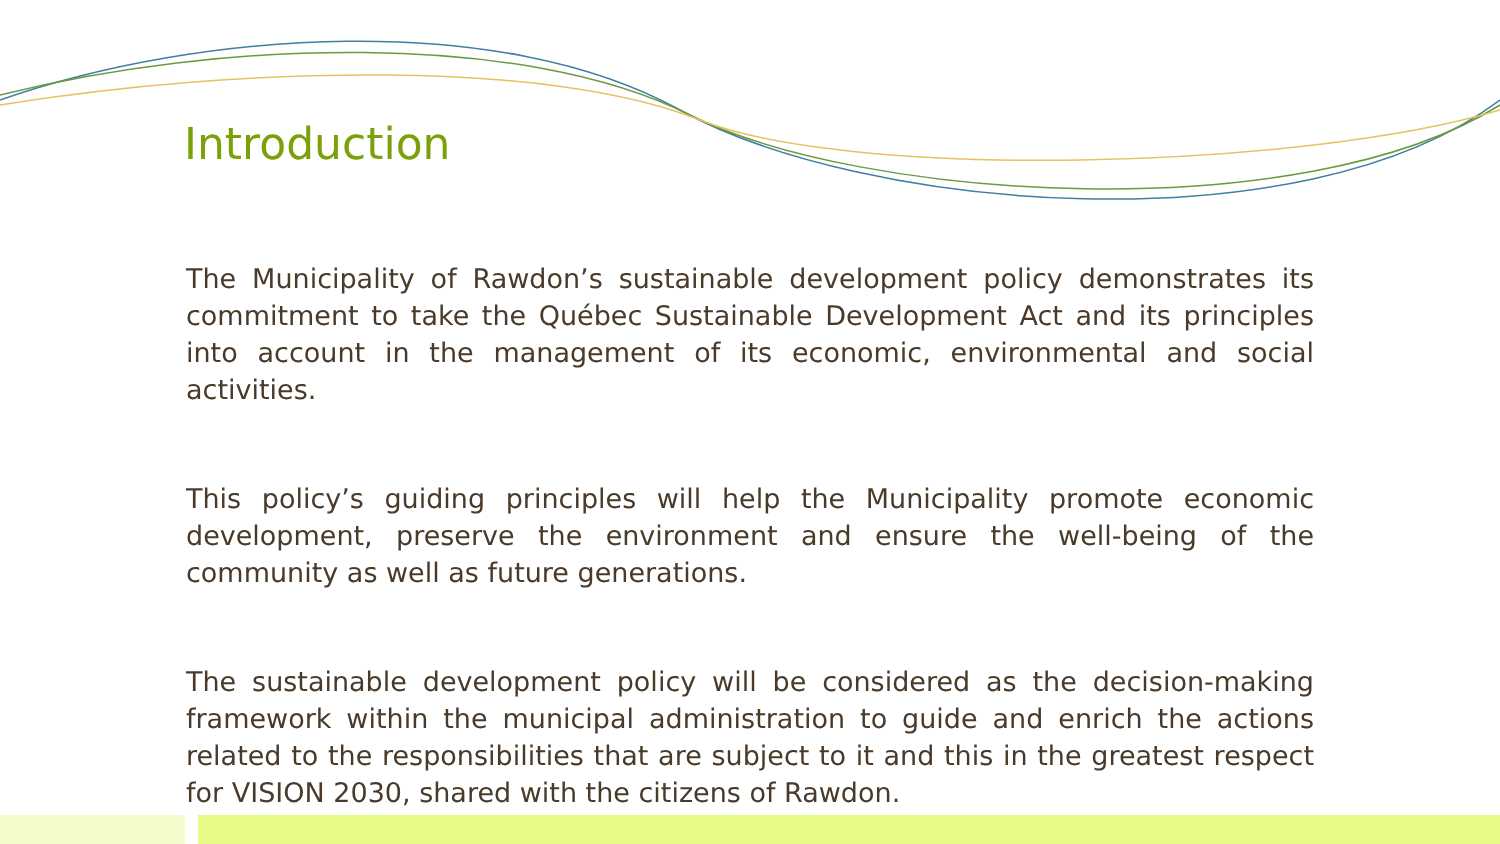Introduction
The Municipality of Rawdon’s sustainable development policy demonstrates its commitment to take the Québec Sustainable Development Act and its principles into account in the management of its economic, environmental and social activities.
This policy’s guiding principles will help the Municipality promote economic development, preserve the environment and ensure the well-being of the community as well as future generations.
The sustainable development policy will be considered as the decision-making framework within the municipal administration to guide and enrich the actions related to the responsibilities that are subject to it and this in the greatest respect for VISION 2030, shared with the citizens of Rawdon.